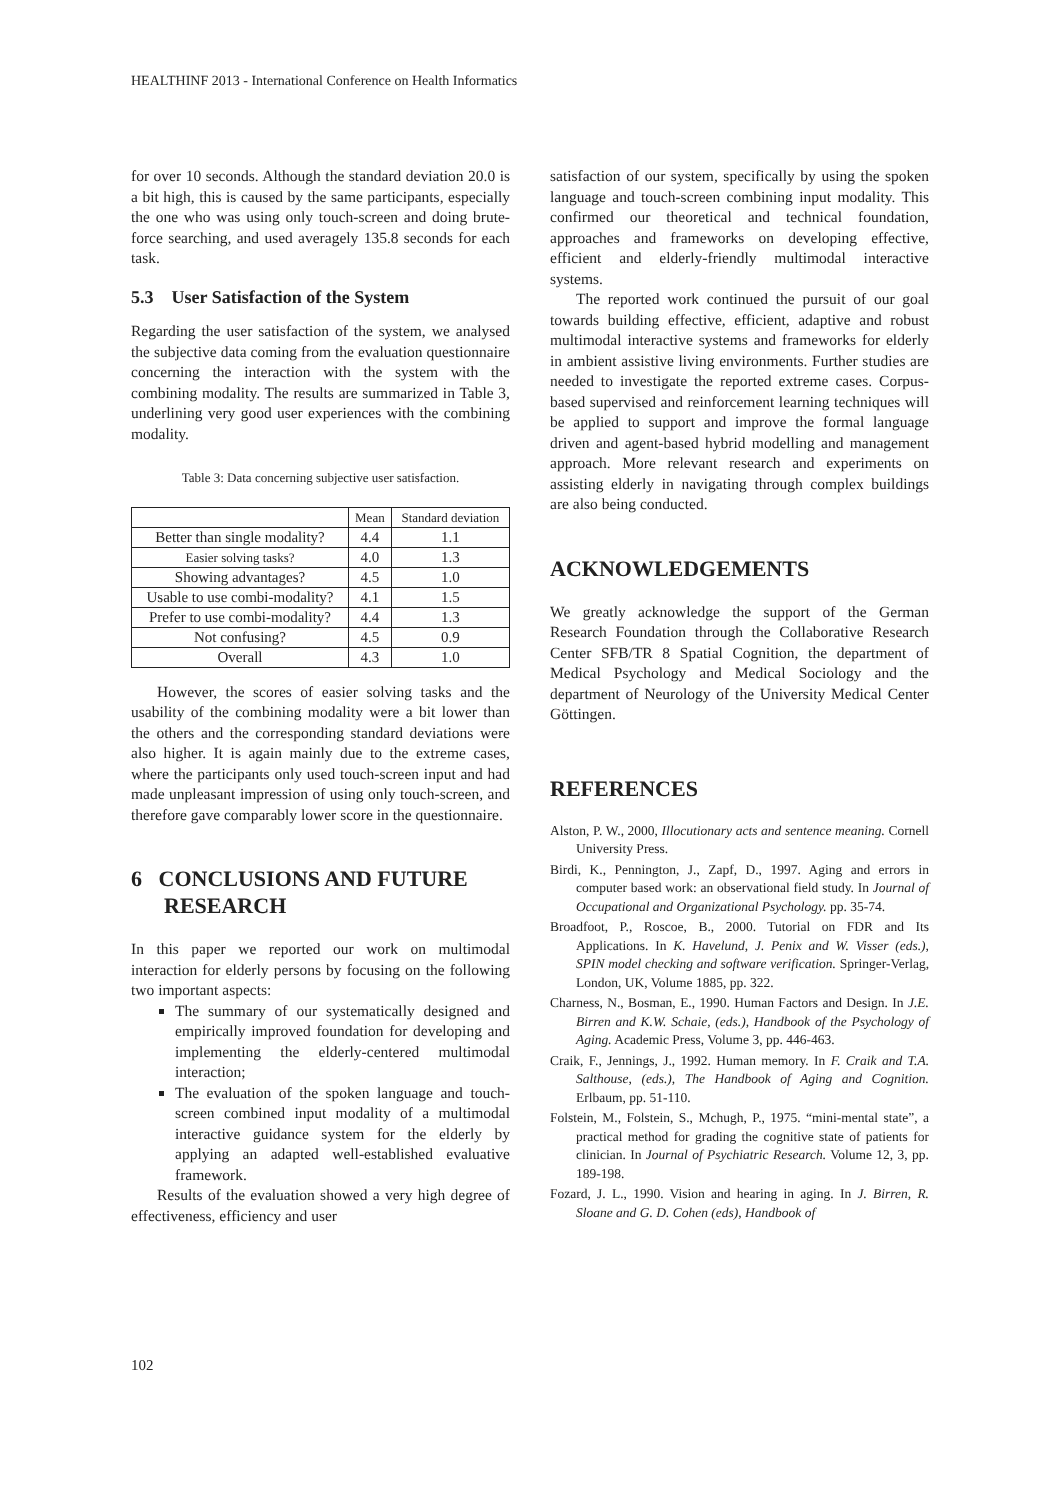HEALTHINF 2013 - International Conference on Health Informatics
for over 10 seconds. Although the standard deviation 20.0 is a bit high, this is caused by the same participants, especially the one who was using only touch-screen and doing brute-force searching, and used averagely 135.8 seconds for each task.
5.3 User Satisfaction of the System
Regarding the user satisfaction of the system, we analysed the subjective data coming from the evaluation questionnaire concerning the interaction with the system with the combining modality. The results are summarized in Table 3, underlining very good user experiences with the combining modality.
Table 3: Data concerning subjective user satisfaction.
| | Mean | Standard deviation |
| Better than single modality? | 4.4 | 1.1 |
| Easier solving tasks? | 4.0 | 1.3 |
| Showing advantages? | 4.5 | 1.0 |
| Usable to use combi-modality? | 4.1 | 1.5 |
| Prefer to use combi-modality? | 4.4 | 1.3 |
| Not confusing? | 4.5 | 0.9 |
| Overall | 4.3 | 1.0 |
However, the scores of easier solving tasks and the usability of the combining modality were a bit lower than the others and the corresponding standard deviations were also higher. It is again mainly due to the extreme cases, where the participants only used touch-screen input and had made unpleasant impression of using only touch-screen, and therefore gave comparably lower score in the questionnaire.
6 CONCLUSIONS AND FUTURE
RESEARCH
In this paper we reported our work on multimodal interaction for elderly persons by focusing on the following two important aspects:
The summary of our systematically designed and empirically improved foundation for developing and implementing the elderly-centered multimodal interaction;
The evaluation of the spoken language and touch-screen combined input modality of a multimodal interactive guidance system for the elderly by applying an adapted well-established evaluative framework.
Results of the evaluation showed a very high degree of effectiveness, efficiency and user
satisfaction of our system, specifically by using the spoken language and touch-screen combining input modality. This confirmed our theoretical and technical foundation, approaches and frameworks on developing effective, efficient and elderly-friendly multimodal interactive systems.
The reported work continued the pursuit of our goal towards building effective, efficient, adaptive and robust multimodal interactive systems and frameworks for elderly in ambient assistive living environments. Further studies are needed to investigate the reported extreme cases. Corpus-based supervised and reinforcement learning techniques will be applied to support and improve the formal language driven and agent-based hybrid modelling and management approach. More relevant research and experiments on assisting elderly in navigating through complex buildings are also being conducted.
ACKNOWLEDGEMENTS
We greatly acknowledge the support of the German Research Foundation through the Collaborative Research Center SFB/TR 8 Spatial Cognition, the department of Medical Psychology and Medical Sociology and the department of Neurology of the University Medical Center Göttingen.
REFERENCES
Alston, P. W., 2000, Illocutionary acts and sentence meaning. Cornell University Press.
Birdi, K., Pennington, J., Zapf, D., 1997. Aging and errors in computer based work: an observational field study. In Journal of Occupational and Organizational Psychology. pp. 35-74.
Broadfoot, P., Roscoe, B., 2000. Tutorial on FDR and Its Applications. In K. Havelund, J. Penix and W. Visser (eds.), SPIN model checking and software verification. Springer-Verlag, London, UK, Volume 1885, pp. 322.
Charness, N., Bosman, E., 1990. Human Factors and Design. In J.E. Birren and K.W. Schaie, (eds.), Handbook of the Psychology of Aging. Academic Press, Volume 3, pp. 446-463.
Craik, F., Jennings, J., 1992. Human memory. In F. Craik and T.A. Salthouse, (eds.), The Handbook of Aging and Cognition. Erlbaum, pp. 51-110.
Folstein, M., Folstein, S., Mchugh, P., 1975. “mini-mental state”, a practical method for grading the cognitive state of patients for clinician. In Journal of Psychiatric Research. Volume 12, 3, pp. 189-198.
Fozard, J. L., 1990. Vision and hearing in aging. In J. Birren, R. Sloane and G. D. Cohen (eds), Handbook of
102